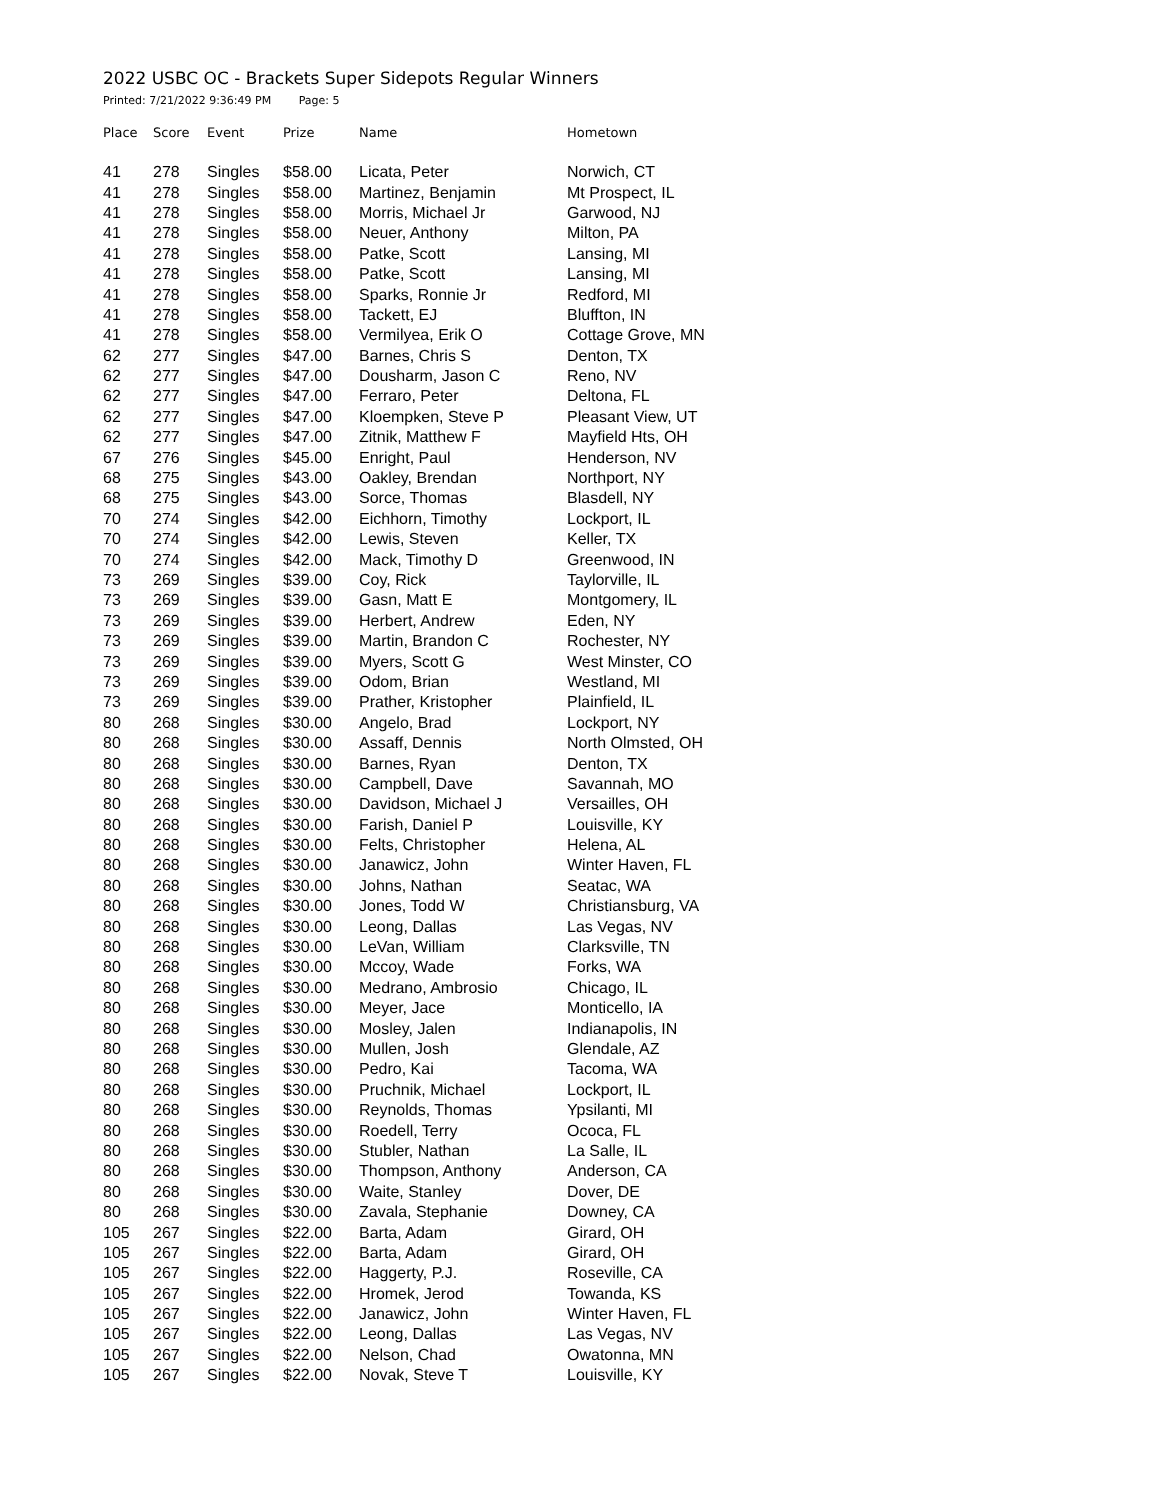2022 USBC OC - Brackets Super Sidepots Regular Winners
Printed: 7/21/2022 9:36:49 PM Page: 5
| Place | Score | Event | Prize | Name | Hometown |
| --- | --- | --- | --- | --- | --- |
| 41 | 278 | Singles | $58.00 | Licata, Peter | Norwich, CT |
| 41 | 278 | Singles | $58.00 | Martinez, Benjamin | Mt Prospect, IL |
| 41 | 278 | Singles | $58.00 | Morris, Michael Jr | Garwood, NJ |
| 41 | 278 | Singles | $58.00 | Neuer, Anthony | Milton, PA |
| 41 | 278 | Singles | $58.00 | Patke, Scott | Lansing, MI |
| 41 | 278 | Singles | $58.00 | Patke, Scott | Lansing, MI |
| 41 | 278 | Singles | $58.00 | Sparks, Ronnie Jr | Redford, MI |
| 41 | 278 | Singles | $58.00 | Tackett, EJ | Bluffton, IN |
| 41 | 278 | Singles | $58.00 | Vermilyea, Erik O | Cottage Grove, MN |
| 62 | 277 | Singles | $47.00 | Barnes, Chris S | Denton, TX |
| 62 | 277 | Singles | $47.00 | Dousharm, Jason C | Reno, NV |
| 62 | 277 | Singles | $47.00 | Ferraro, Peter | Deltona, FL |
| 62 | 277 | Singles | $47.00 | Kloempken, Steve P | Pleasant View, UT |
| 62 | 277 | Singles | $47.00 | Zitnik, Matthew F | Mayfield Hts, OH |
| 67 | 276 | Singles | $45.00 | Enright, Paul | Henderson, NV |
| 68 | 275 | Singles | $43.00 | Oakley, Brendan | Northport, NY |
| 68 | 275 | Singles | $43.00 | Sorce, Thomas | Blasdell, NY |
| 70 | 274 | Singles | $42.00 | Eichhorn, Timothy | Lockport, IL |
| 70 | 274 | Singles | $42.00 | Lewis, Steven | Keller, TX |
| 70 | 274 | Singles | $42.00 | Mack, Timothy D | Greenwood, IN |
| 73 | 269 | Singles | $39.00 | Coy, Rick | Taylorville, IL |
| 73 | 269 | Singles | $39.00 | Gasn, Matt E | Montgomery, IL |
| 73 | 269 | Singles | $39.00 | Herbert, Andrew | Eden, NY |
| 73 | 269 | Singles | $39.00 | Martin, Brandon C | Rochester, NY |
| 73 | 269 | Singles | $39.00 | Myers, Scott G | West Minster, CO |
| 73 | 269 | Singles | $39.00 | Odom, Brian | Westland, MI |
| 73 | 269 | Singles | $39.00 | Prather, Kristopher | Plainfield, IL |
| 80 | 268 | Singles | $30.00 | Angelo, Brad | Lockport, NY |
| 80 | 268 | Singles | $30.00 | Assaff, Dennis | North Olmsted, OH |
| 80 | 268 | Singles | $30.00 | Barnes, Ryan | Denton, TX |
| 80 | 268 | Singles | $30.00 | Campbell, Dave | Savannah, MO |
| 80 | 268 | Singles | $30.00 | Davidson, Michael J | Versailles, OH |
| 80 | 268 | Singles | $30.00 | Farish, Daniel P | Louisville, KY |
| 80 | 268 | Singles | $30.00 | Felts, Christopher | Helena, AL |
| 80 | 268 | Singles | $30.00 | Janawicz, John | Winter Haven, FL |
| 80 | 268 | Singles | $30.00 | Johns, Nathan | Seatac, WA |
| 80 | 268 | Singles | $30.00 | Jones, Todd W | Christiansburg, VA |
| 80 | 268 | Singles | $30.00 | Leong, Dallas | Las Vegas, NV |
| 80 | 268 | Singles | $30.00 | LeVan, William | Clarksville, TN |
| 80 | 268 | Singles | $30.00 | Mccoy, Wade | Forks, WA |
| 80 | 268 | Singles | $30.00 | Medrano, Ambrosio | Chicago, IL |
| 80 | 268 | Singles | $30.00 | Meyer, Jace | Monticello, IA |
| 80 | 268 | Singles | $30.00 | Mosley, Jalen | Indianapolis, IN |
| 80 | 268 | Singles | $30.00 | Mullen, Josh | Glendale, AZ |
| 80 | 268 | Singles | $30.00 | Pedro, Kai | Tacoma, WA |
| 80 | 268 | Singles | $30.00 | Pruchnik, Michael | Lockport, IL |
| 80 | 268 | Singles | $30.00 | Reynolds, Thomas | Ypsilanti, MI |
| 80 | 268 | Singles | $30.00 | Roedell, Terry | Ococa, FL |
| 80 | 268 | Singles | $30.00 | Stubler, Nathan | La Salle, IL |
| 80 | 268 | Singles | $30.00 | Thompson, Anthony | Anderson, CA |
| 80 | 268 | Singles | $30.00 | Waite, Stanley | Dover, DE |
| 80 | 268 | Singles | $30.00 | Zavala, Stephanie | Downey, CA |
| 105 | 267 | Singles | $22.00 | Barta, Adam | Girard, OH |
| 105 | 267 | Singles | $22.00 | Barta, Adam | Girard, OH |
| 105 | 267 | Singles | $22.00 | Haggerty, P.J. | Roseville, CA |
| 105 | 267 | Singles | $22.00 | Hromek, Jerod | Towanda, KS |
| 105 | 267 | Singles | $22.00 | Janawicz, John | Winter Haven, FL |
| 105 | 267 | Singles | $22.00 | Leong, Dallas | Las Vegas, NV |
| 105 | 267 | Singles | $22.00 | Nelson, Chad | Owatonna, MN |
| 105 | 267 | Singles | $22.00 | Novak, Steve T | Louisville, KY |